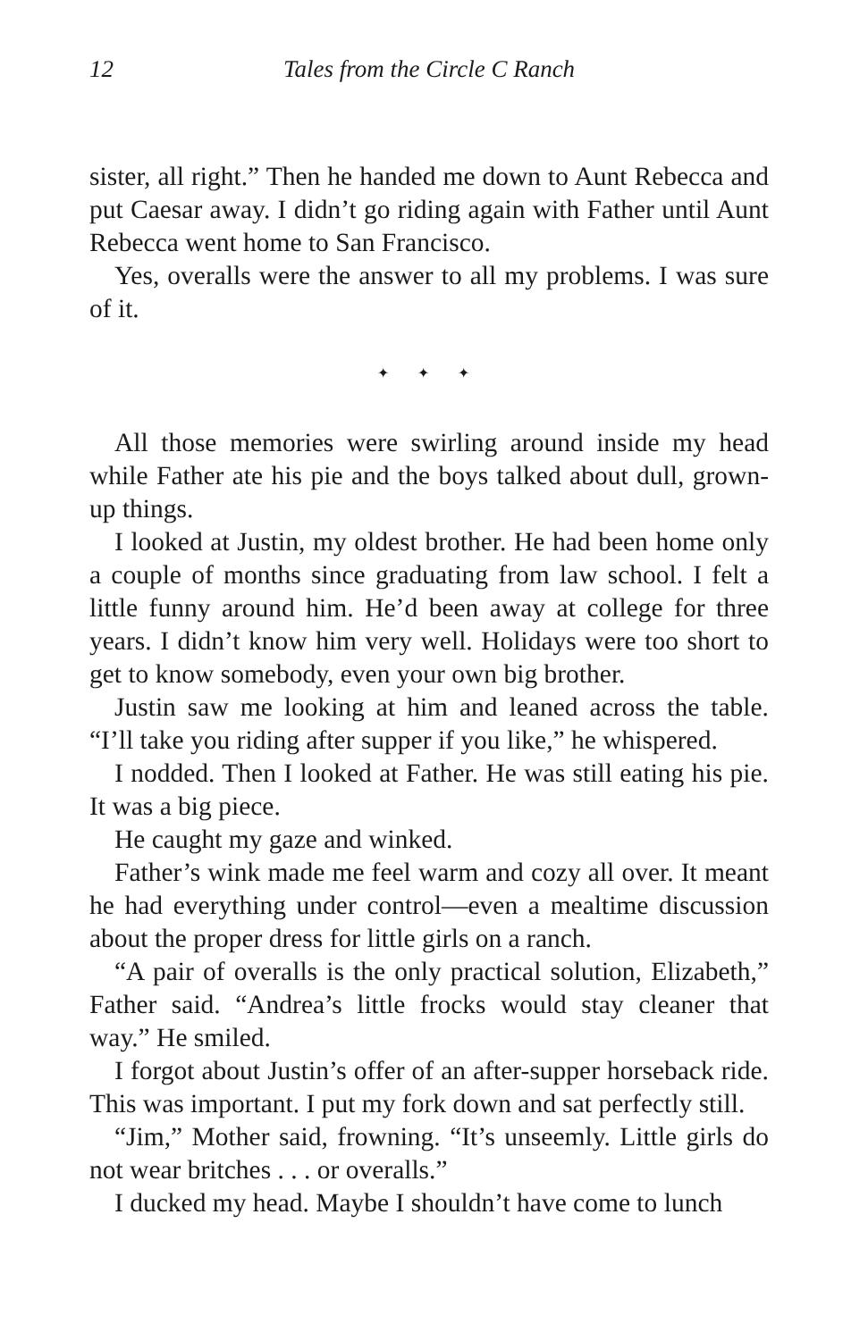12 Tales from the Circle C Ranch
sister, all right.” Then he handed me down to Aunt Rebecca and put Caesar away. I didn’t go riding again with Father until Aunt Rebecca went home to San Francisco.
Yes, overalls were the answer to all my problems. I was sure of it.
✦ ✦ ✦
All those memories were swirling around inside my head while Father ate his pie and the boys talked about dull, grown-up things.
I looked at Justin, my oldest brother. He had been home only a couple of months since graduating from law school. I felt a little funny around him. He’d been away at college for three years. I didn’t know him very well. Holidays were too short to get to know somebody, even your own big brother.
Justin saw me looking at him and leaned across the table. “I’ll take you riding after supper if you like,” he whispered.
I nodded. Then I looked at Father. He was still eating his pie. It was a big piece.
He caught my gaze and winked.
Father’s wink made me feel warm and cozy all over. It meant he had everything under control—even a mealtime discussion about the proper dress for little girls on a ranch.
“A pair of overalls is the only practical solution, Elizabeth,” Father said. “Andrea’s little frocks would stay cleaner that way.” He smiled.
I forgot about Justin’s offer of an after-supper horseback ride. This was important. I put my fork down and sat perfectly still.
“Jim,” Mother said, frowning. “It’s unseemly. Little girls do not wear britches . . . or overalls.”
I ducked my head. Maybe I shouldn’t have come to lunch